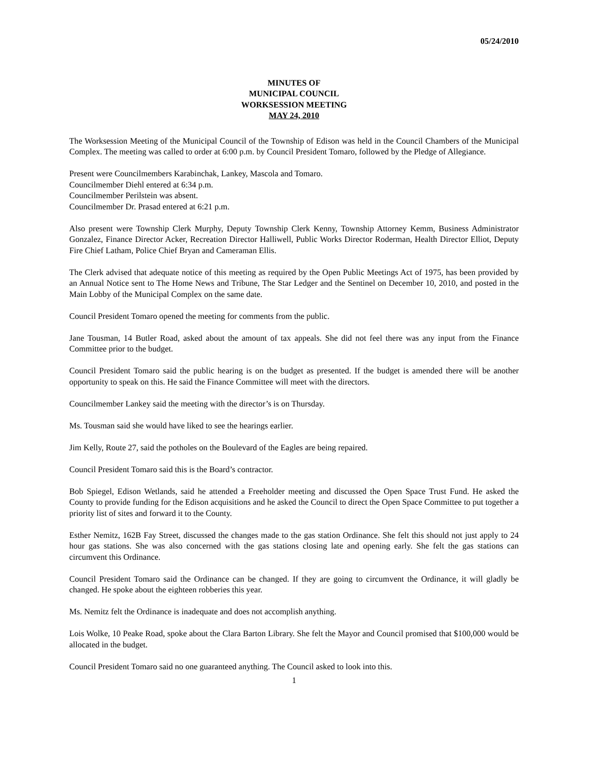05/24/2010
MINUTES OF
MUNICIPAL COUNCIL
WORKSESSION MEETING
MAY 24, 2010
The Worksession Meeting of the Municipal Council of the Township of Edison was held in the Council Chambers of the Municipal Complex. The meeting was called to order at 6:00 p.m. by Council President Tomaro, followed by the Pledge of Allegiance.
Present were Councilmembers Karabinchak, Lankey, Mascola and Tomaro.
Councilmember Diehl entered at 6:34 p.m.
Councilmember Perilstein was absent.
Councilmember Dr. Prasad entered at 6:21 p.m.
Also present were Township Clerk Murphy, Deputy Township Clerk Kenny, Township Attorney Kemm, Business Administrator Gonzalez, Finance Director Acker, Recreation Director Halliwell, Public Works Director Roderman, Health Director Elliot, Deputy Fire Chief Latham, Police Chief Bryan and Cameraman Ellis.
The Clerk advised that adequate notice of this meeting as required by the Open Public Meetings Act of 1975, has been provided by an Annual Notice sent to The Home News and Tribune, The Star Ledger and the Sentinel on December 10, 2010, and posted in the Main Lobby of the Municipal Complex on the same date.
Council President Tomaro opened the meeting for comments from the public.
Jane Tousman, 14 Butler Road, asked about the amount of tax appeals. She did not feel there was any input from the Finance Committee prior to the budget.
Council President Tomaro said the public hearing is on the budget as presented. If the budget is amended there will be another opportunity to speak on this. He said the Finance Committee will meet with the directors.
Councilmember Lankey said the meeting with the director’s is on Thursday.
Ms. Tousman said she would have liked to see the hearings earlier.
Jim Kelly, Route 27, said the potholes on the Boulevard of the Eagles are being repaired.
Council President Tomaro said this is the Board’s contractor.
Bob Spiegel, Edison Wetlands, said he attended a Freeholder meeting and discussed the Open Space Trust Fund. He asked the County to provide funding for the Edison acquisitions and he asked the Council to direct the Open Space Committee to put together a priority list of sites and forward it to the County.
Esther Nemitz, 162B Fay Street, discussed the changes made to the gas station Ordinance. She felt this should not just apply to 24 hour gas stations. She was also concerned with the gas stations closing late and opening early. She felt the gas stations can circumvent this Ordinance.
Council President Tomaro said the Ordinance can be changed. If they are going to circumvent the Ordinance, it will gladly be changed. He spoke about the eighteen robberies this year.
Ms. Nemitz felt the Ordinance is inadequate and does not accomplish anything.
Lois Wolke, 10 Peake Road, spoke about the Clara Barton Library. She felt the Mayor and Council promised that $100,000 would be allocated in the budget.
Council President Tomaro said no one guaranteed anything. The Council asked to look into this.
1